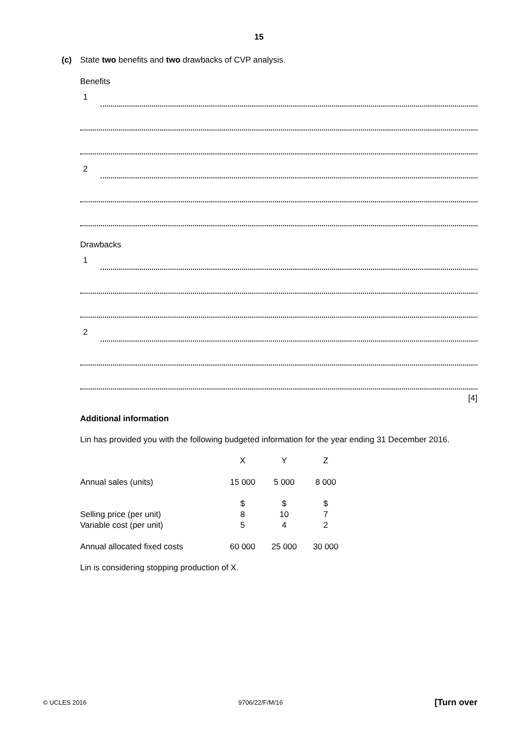15
(c)
State two benefits and two drawbacks of CVP analysis.
Benefits
1
2
Drawbacks
1
2
[4]
Additional information
Lin has provided you with the following budgeted information for the year ending 31 December 2016.
| | X | Y | Z |
| Annual sales (units) | 15 000 | 5 000 | 8 000 |
| | $ | $ | $ |
| Selling price (per unit) | 8 | 10 | 7 |
| Variable cost (per unit) | 5 | 4 | 2 |
| Annual allocated fixed costs | 60 000 | 25 000 | 30 000 |
Lin is considering stopping production of X.
© UCLES 2016 9706/22/F/M/16 [Turn over